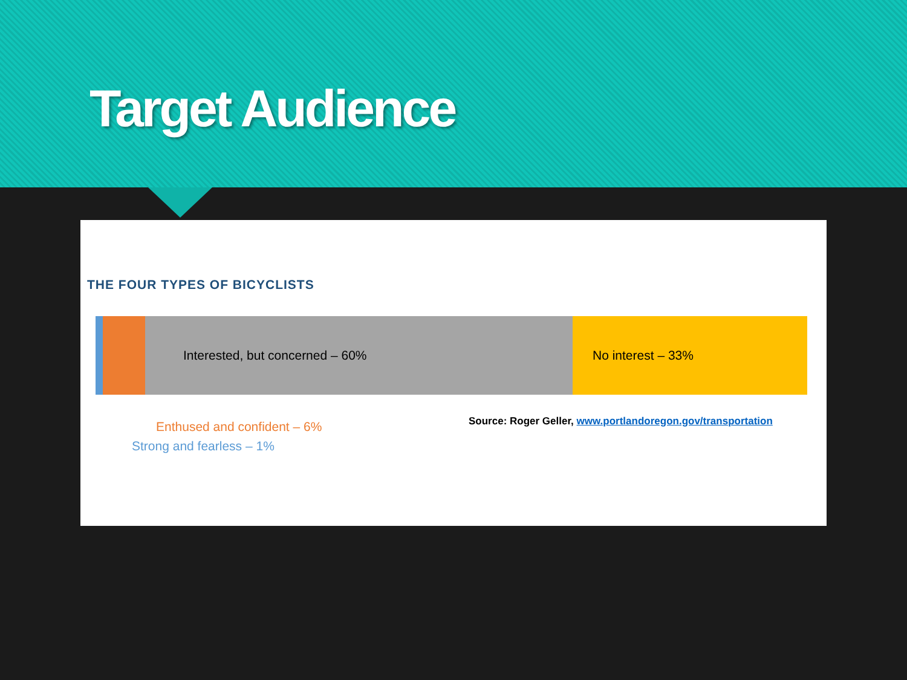Target Audience
THE FOUR TYPES OF BICYCLISTS
Interested, but concerned – 60% No interest – 33%
Enthused and confident – 6%
Strong and fearless – 1%
Source: Roger Geller, www.portlandoregon.gov/transportation